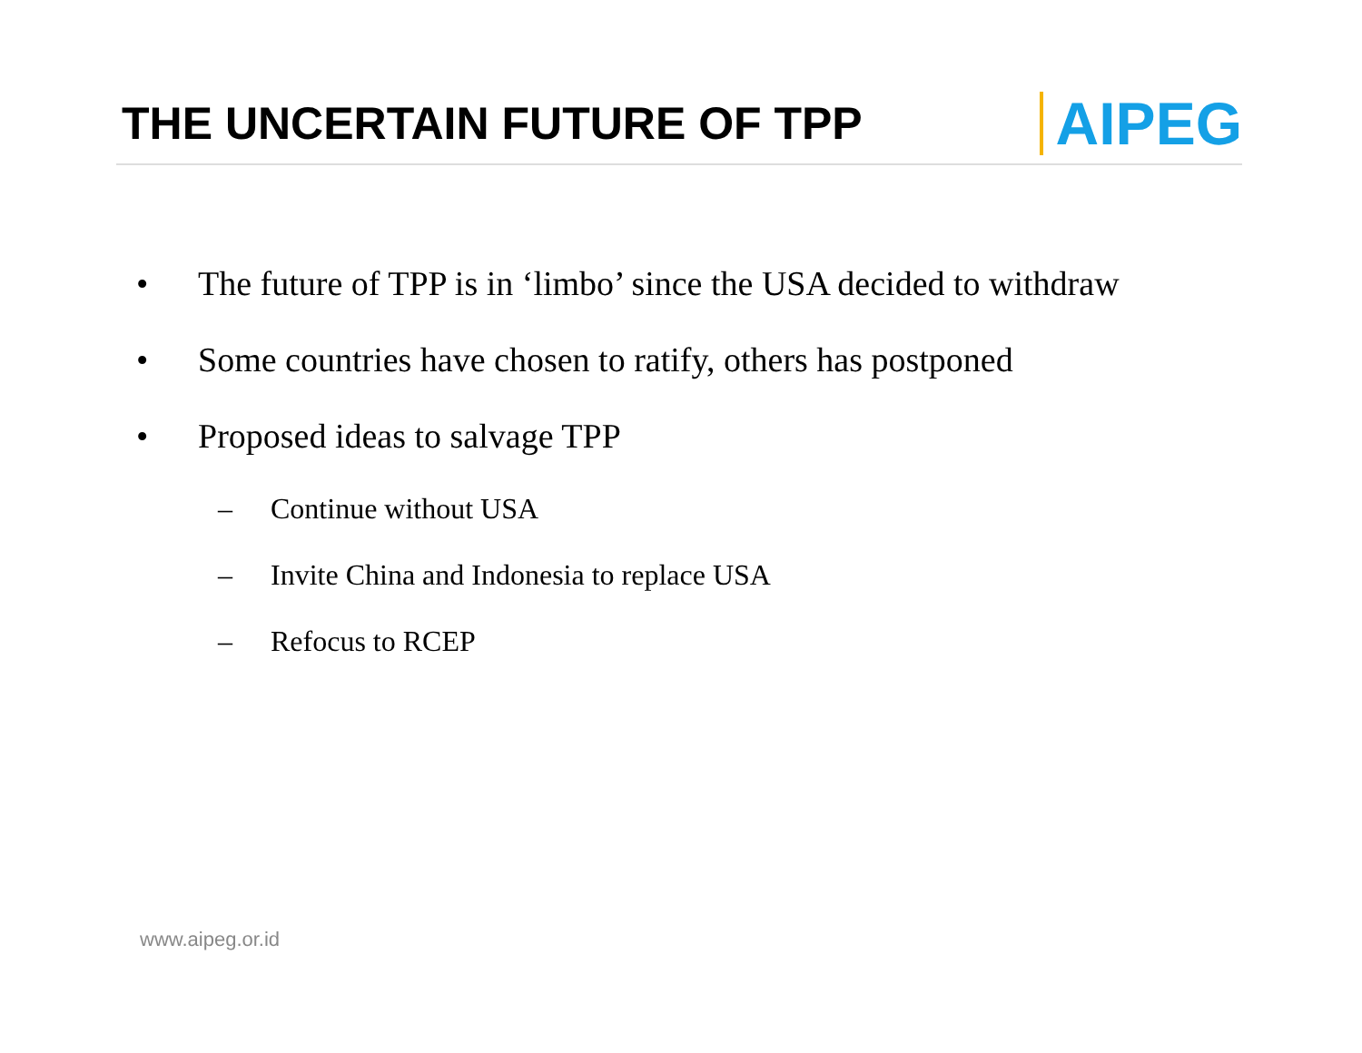THE UNCERTAIN FUTURE OF TPP
AIPEG
• The future of TPP is in ‘limbo’ since the USA decided to withdraw
• Some countries have chosen to ratify, others has postponed
• Proposed ideas to salvage TPP
– Continue without USA
– Invite China and Indonesia to replace USA
– Refocus to RCEP
www.aipeg.or.id